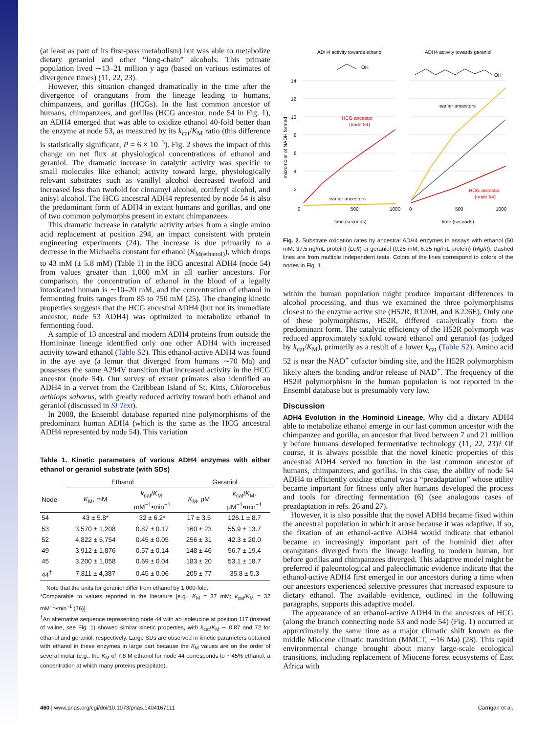(at least as part of its first-pass metabolism) but was able to metabolize dietary geraniol and other “long-chain” alcohols. This primate population lived ∼13–21 million y ago (based on various estimates of divergence times) (11, 22, 23).
However, this situation changed dramatically in the time after the divergence of orangutans from the lineage leading to humans, chimpanzees, and gorillas (HCGs). In the last common ancestor of humans, chimpanzees, and gorillas (HCG ancestor, node 54 in Fig. 1), an ADH4 emerged that was able to oxidize ethanol 40-fold better than the enzyme at node 53, as measured by its k<sub>cat</sub>/K<sub>M</sub> ratio (this difference is statistically significant, P = 6 × 10<sup>−5</sup>). Fig. 2 shows the impact of this change on net flux at physiological concentrations of ethanol and geraniol. The dramatic increase in catalytic activity was specific to small molecules like ethanol; activity toward large, physiologically relevant substrates such as vanillyl alcohol decreased twofold and increased less than twofold for cinnamyl alcohol, coniferyl alcohol, and anisyl alcohol. The HCG ancestral ADH4 represented by node 54 is also the predominant form of ADH4 in extant humans and gorillas, and one of two common polymorphs present in extant chimpanzees.
This dramatic increase in catalytic activity arises from a single amino acid replacement at position 294, an impact consistent with protein engineering experiments (24). The increase is due primarily to a decrease in the Michaelis constant for ethanol (K<sub>M(ethanol)</sub>), which drops to 43 mM (± 5.8 mM) (Table 1) in the HCG ancestral ADH4 (node 54) from values greater than 1,000 mM in all earlier ancestors. For comparison, the concentration of ethanol in the blood of a legally intoxicated human is ∼10–20 mM, and the concentration of ethanol in fermenting fruits ranges from 85 to 750 mM (25). The changing kinetic properties suggests that the HCG ancestral ADH4 (but not its immediate ancestor, node 53 ADH4) was optimized to metabolize ethanol in fermenting food.
A sample of 13 ancestral and modern ADH4 proteins from outside the Homininae lineage identified only one other ADH4 with increased activity toward ethanol (Table S2). This ethanol-active ADH4 was found in the aye aye (a lemur that diverged from humans ∼70 Ma) and possesses the same A294V transition that increased activity in the HCG ancestor (node 54). Our survey of extant primates also identified an ADH4 in a vervet from the Caribbean Island of St. Kitts, Chlorocebus aethiops sabaeus, with greatly reduced activity toward both ethanol and geraniol (discussed in SI Text).
In 2008, the Ensembl database reported nine polymorphisms of the predominant human ADH4 (which is the same as the HCG ancestral ADH4 represented by node 54). This variation
Table 1. Kinetic parameters of various ADH4 enzymes with either ethanol or geraniol substrate (with SDs)
| | Ethanol | | Geraniol | |
| --- | --- | --- | --- | --- |
| Node | K<sub>M</sub>, mM | k<sub>cat</sub>/ K<sub>M</sub>, mM<sup>−1</sup>•min<sup>−1</sup> | K<sub>M</sub>, μM | k<sub>cat</sub>/ K<sub>M</sub>, μM<sup>−1</sup>•min<sup>−1</sup> |
| 54 | 43 ± 5.8* | 32 ± 6.2* | 17 ± 3.5 | 126.1 ± 8.7 |
| 53 | 3,570 ± 1,208 | 0.87 ± 0.17 | 160 ± 23 | 55.9 ± 13.7 |
| 52 | 4,822 ± 5,754 | 0.45 ± 0.05 | 256 ± 31 | 42.3 ± 20.0 |
| 49 | 3,912 ± 1,876 | 0.57 ± 0.14 | 148 ± 46 | 56.7 ± 19.4 |
| 45 | 3,200 ± 1,058 | 0.69 ± 0.04 | 183 ± 20 | 53.1 ± 18.7 |
| 44<sup>†</sup> | 7,811 ± 4,387 | 0.45 ± 0.06 | 205 ± 77 | 35.8 ± 5.3 |
Note that the units for geraniol differ from ethanol by 1,000-fold.
*Comparable to values reported in the literature [e.g., K<sub>M</sub> = 37 mM; k<sub>cat</sub>/K<sub>M</sub> = 32 mM<sup>−1</sup>•min<sup>−1</sup> (76)].
<sup>†</sup> An alternative sequence representing node 44 with an isoleucine at position 117 (instead of valine, see Fig. 1) showed similar kinetic properties, with k<sub>cat</sub>/K<sub>M</sub> ∼ 0.87 and 72 for ethanol and geraniol, respectively. Large SDs are observed in kinetic parameters obtained with ethanol in these enzymes in large part because the K<sub>M</sub> values are on the order of several molar (e.g., the K<sub>M</sub> of 7.8 M ethanol for node 44 corresponds to ∼45% ethanol, a concentration at which many proteins precipitate).
ADH4 activity towards ethanol
ADH4 activity towards geraniol
OH
OH
14
12
10
8
6
4
2
0
micromolar of NADH formed
HCG ancestor
(node 54)
earlier ancestors
earlier ancestors
HCG ancestor
(node 54)
500
1000
0
500
1000
time (seconds)
time (seconds)
Fig. 2. Substrate oxidation rates by ancestral ADH4 enzymes in assays with ethanol (50 mM; 37.5 ng/mL protein) (Left) or geraniol (0.25 mM; 6.25 ng/mL protein) (Right). Dashed lines are from multiple independent tests. Colors of the lines correspond to colors of the nodes in Fig. 1.
within the human population might produce important differences in alcohol processing, and thus we examined the three polymorphisms closest to the enzyme active site (H52R, R120H, and K226E). Only one of these polymorphisms, H52R, differed catalytically from the predominant form. The catalytic efficiency of the H52R polymorph was reduced approximately sixfold toward ethanol and geraniol (as judged by k<sub>cat</sub>/K<sub>M</sub>), primarily as a result of a lower k<sub>cat</sub> (Table S2). Amino acid 52 is near the NAD<sup>+</sup> cofactor binding site, and the H52R polymorphism likely alters the binding and/or release of NAD<sup>+</sup>. The frequency of the H52R polymorphism in the human population is not reported in the Ensembl database but is presumably very low.
Discussion
ADH4 Evolution in the Hominoid Lineage. Why did a dietary ADH4 able to metabolize ethanol emerge in our last common ancestor with the chimpanzee and gorilla, an ancestor that lived between 7 and 21 million y before humans developed fermentative technology (11, 22, 23)? Of course, it is always possible that the novel kinetic properties of this ancestral ADH4 served no function in the last common ancestor of humans, chimpanzees, and gorillas. In this case, the ability of node 54 ADH4 to efficiently oxidize ethanol was a “preadaptation” whose utility became important for fitness only after humans developed the process and tools for directing fermentation (6) (see analogous cases of preadaptation in refs. 26 and 27).
However, it is also possible that the novel ADH4 became fixed within the ancestral population in which it arose because it was adaptive. If so, the fixation of an ethanol-active ADH4 would indicate that ethanol became an increasingly important part of the hominid diet after orangutans diverged from the lineage leading to modern human, but before gorillas and chimpanzees diverged. This adaptive model might be preferred if paleontological and paleoclimatic evidence indicate that the ethanol-active ADH4 first emerged in our ancestors during a time when our ancestors experienced selective pressures that increased exposure to dietary ethanol. The available evidence, outlined in the following paragraphs, supports this adaptive model.
The appearance of an ethanol-active ADH4 in the ancestors of HCG (along the branch connecting node 53 and node 54) (Fig. 1) occurred at approximately the same time as a major climatic shift known as the middle Miocene climatic transition (MMCT, ∼16 Ma) (28). This rapid environmental change brought about many large-scale ecological transitions, including replacement of Miocene forest ecosystems of East Africa with
460 | www.pnas.org/cgi/doi/10.1073/pnas.1404167111 Carrigan et al.